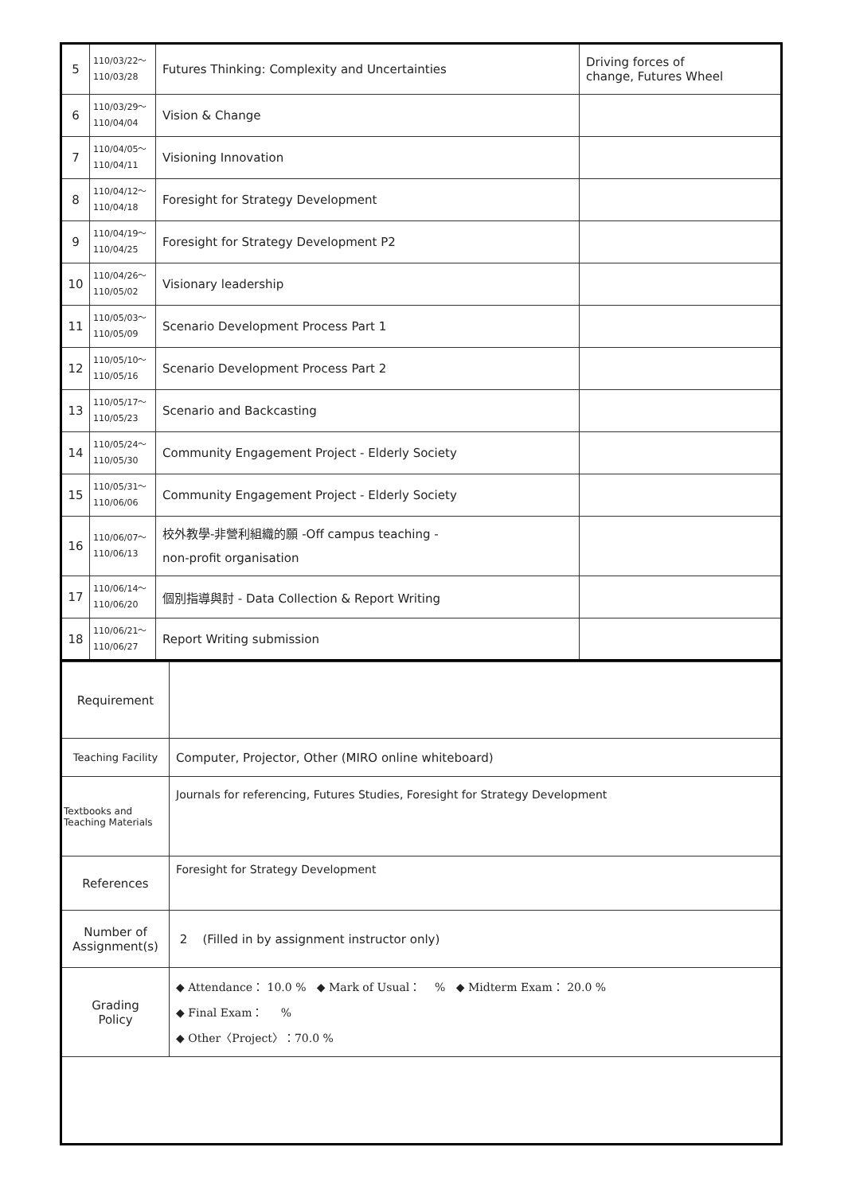| 5 | 110/03/22～ 110/03/28 | Futures Thinking: Complexity and Uncertainties | Driving forces of change, Futures Wheel |
| 6 | 110/03/29～ 110/04/04 | Vision & Change | |
| 7 | 110/04/05～ 110/04/11 | Visioning Innovation | |
| 8 | 110/04/12～ 110/04/18 | Foresight for Strategy Development | |
| 9 | 110/04/19～ 110/04/25 | Foresight for Strategy Development P2 | |
| 10 | 110/04/26～ 110/05/02 | Visionary leadership | |
| 11 | 110/05/03～ 110/05/09 | Scenario Development Process Part 1 | |
| 12 | 110/05/10～ 110/05/16 | Scenario Development Process Part 2 | |
| 13 | 110/05/17～ 110/05/23 | Scenario and Backcasting | |
| 14 | 110/05/24～ 110/05/30 | Community Engagement Project - Elderly Society | |
| 15 | 110/05/31～ 110/06/06 | Community Engagement Project - Elderly Society | |
| 16 | 110/06/07～ 110/06/13 | 校外教學-非營利組織的願 -Off campus teaching - non-profit organisation | |
| 17 | 110/06/14～ 110/06/20 | 個別指導與討 - Data Collection & Report Writing | |
| 18 | 110/06/21～ 110/06/27 | Report Writing submission | |
| Requirement | |
| Teaching Facility | Computer, Projector, Other (MIRO online whiteboard) |
| Textbooks and Teaching Materials | Journals for referencing, Futures Studies, Foresight for Strategy Development |
| References | Foresight for Strategy Development |
| Number of Assignment(s) | 2 (Filled in by assignment instructor only) |
| Grading Policy | ◆ Attendance： 10.0 % ◆ Mark of Usual： % ◆ Midterm Exam： 20.0 % ◆ Final Exam： % ◆ Other〈Project〉：70.0 % |